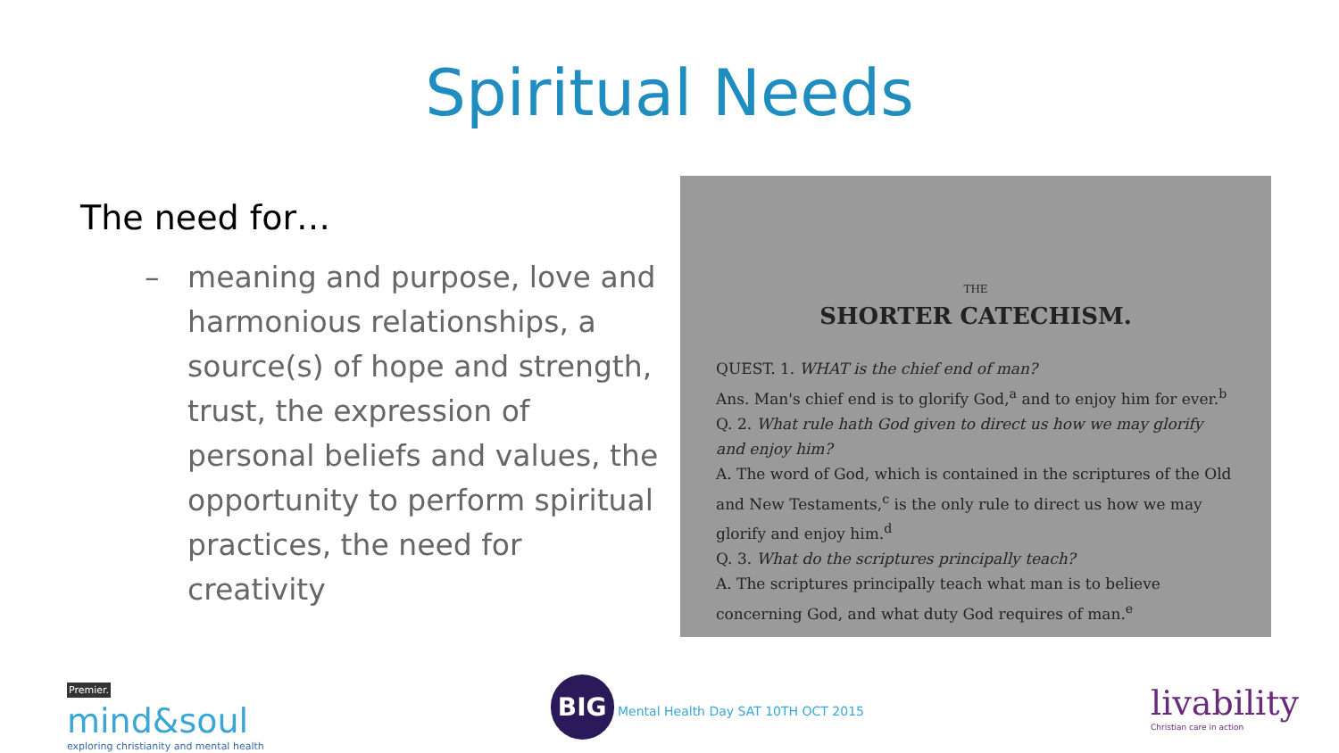Spiritual Needs
The need for…
– meaning and purpose, love and harmonious relationships, a source(s) of hope and strength, trust, the expression of personal beliefs and values, the opportunity to perform spiritual practices, the need for creativity
THE
SHORTER CATECHISM.
QUEST. 1. WHAT is the chief end of man?
Ans. Man's chief end is to glorify God,<sup>a</sup> and to enjoy him for ever.<sup>b</sup>
Q. 2. What rule hath God given to direct us how we may glorify and enjoy him?
A. The word of God, which is contained in the scriptures of the Old and New Testaments,<sup>c</sup> is the only rule to direct us how we may glorify and enjoy him.<sup>d</sup>
Q. 3. What do the scriptures principally teach?
A. The scriptures principally teach what man is to believe concerning God, and what duty God requires of man.<sup>e</sup>
Premier.
mind&soul
exploring christianity and mental health
BIG Mental Health Day SAT 10TH OCT 2015
livability
Christian care in action